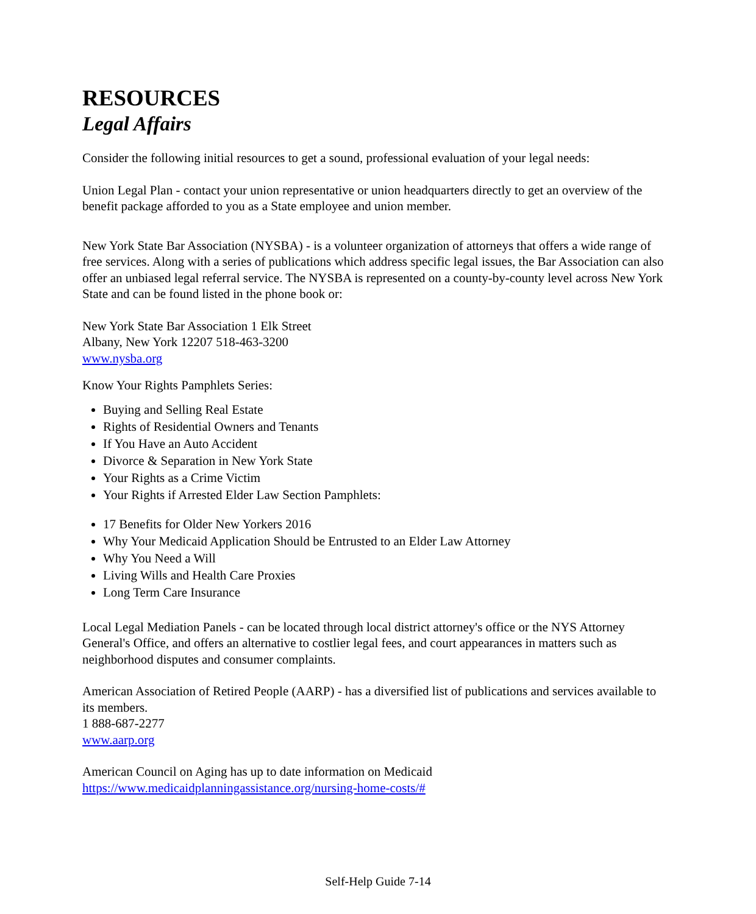RESOURCES
Legal Affairs
Consider the following initial resources to get a sound, professional evaluation of your legal needs:
Union Legal Plan - contact your union representative or union headquarters directly to get an overview of the benefit package afforded to you as a State employee and union member.
New York State Bar Association (NYSBA) - is a volunteer organization of attorneys that offers a wide range of free services. Along with a series of publications which address specific legal issues, the Bar Association can also offer an unbiased legal referral service. The NYSBA is represented on a county-by-county level across New York State and can be found listed in the phone book or:
New York State Bar Association 1 Elk Street
Albany, New York 12207 518-463-3200
www.nysba.org
Know Your Rights Pamphlets Series:
Buying and Selling Real Estate
Rights of Residential Owners and Tenants
If You Have an Auto Accident
Divorce & Separation in New York State
Your Rights as a Crime Victim
Your Rights if Arrested Elder Law Section Pamphlets:
17 Benefits for Older New Yorkers 2016
Why Your Medicaid Application Should be Entrusted to an Elder Law Attorney
Why You Need a Will
Living Wills and Health Care Proxies
Long Term Care Insurance
Local Legal Mediation Panels - can be located through local district attorney's office or the NYS Attorney General's Office, and offers an alternative to costlier legal fees, and court appearances in matters such as neighborhood disputes and consumer complaints.
American Association of Retired People (AARP) - has a diversified list of publications and services available to its members.
1 888-687-2277
www.aarp.org
American Council on Aging has up to date information on Medicaid
https://www.medicaidplanningassistance.org/nursing-home-costs/#
Self-Help Guide 7-14